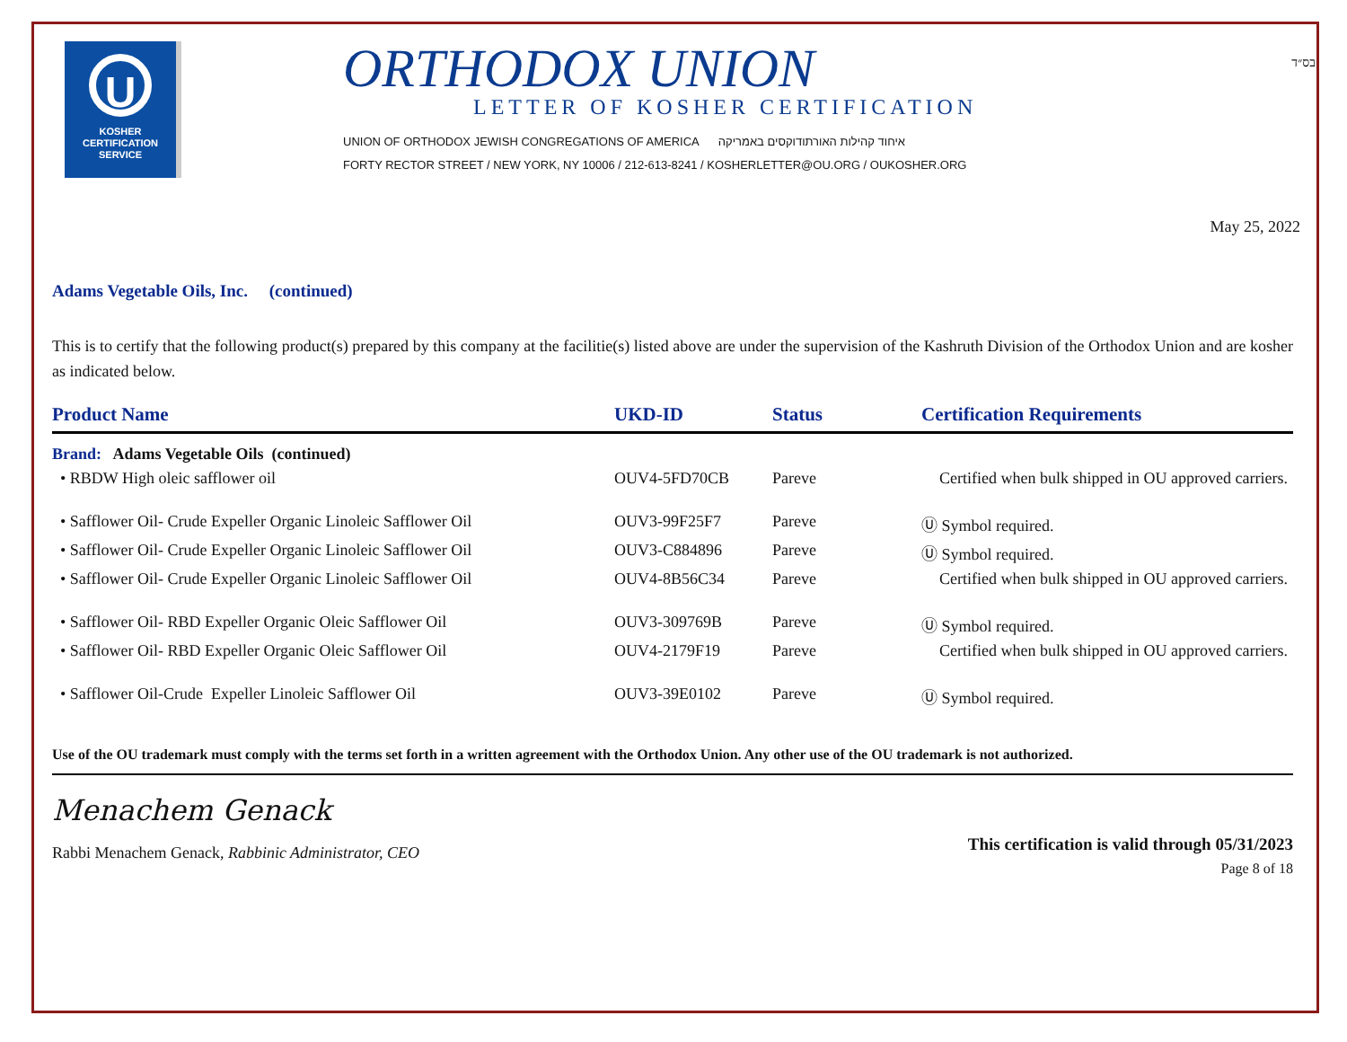בס״ד
U
KOSHER
CERTIFICATION
SERVICE
ORTHODOX UNION
LETTER OF KOSHER CERTIFICATION
UNION OF ORTHODOX JEWISH CONGREGATIONS OF AMERICA איחוד קהילות האורתודוקסים באמריקה
FORTY RECTOR STREET / NEW YORK, NY 10006 / 212-613-8241 / KOSHERLETTER@OU.ORG / OUKOSHER.ORG
May 25, 2022
Adams Vegetable Oils, Inc. (continued)
This is to certify that the following product(s) prepared by this company at the facilitie(s) listed above are under the supervision of the Kashruth Division of the Orthodox Union and are kosher as indicated below.
| Product Name | UKD-ID | Status | Certification Requirements |
| --- | --- | --- | --- |
| Brand: Adams Vegetable Oils (continued) | | | |
| • RBDW High oleic safflower oil | OUV4-5FD70CB | Pareve | Certified when bulk shipped in OU approved carriers. |
| • Safflower Oil- Crude Expeller Organic Linoleic Safflower Oil | OUV3-99F25F7 | Pareve | Ⓤ Symbol required. |
| • Safflower Oil- Crude Expeller Organic Linoleic Safflower Oil | OUV3-C884896 | Pareve | Ⓤ Symbol required. |
| • Safflower Oil- Crude Expeller Organic Linoleic Safflower Oil | OUV4-8B56C34 | Pareve | Certified when bulk shipped in OU approved carriers. |
| • Safflower Oil- RBD Expeller Organic Oleic Safflower Oil | OUV3-309769B | Pareve | Ⓤ Symbol required. |
| • Safflower Oil- RBD Expeller Organic Oleic Safflower Oil | OUV4-2179F19 | Pareve | Certified when bulk shipped in OU approved carriers. |
| • Safflower Oil-Crude Expeller Linoleic Safflower Oil | OUV3-39E0102 | Pareve | Ⓤ Symbol required. |
Use of the OU trademark must comply with the terms set forth in a written agreement with the Orthodox Union. Any other use of the OU trademark is not authorized.
Menachem Genack
Rabbi Menachem Genack, Rabbinic Administrator, CEO
This certification is valid through 05/31/2023
Page 8 of 18